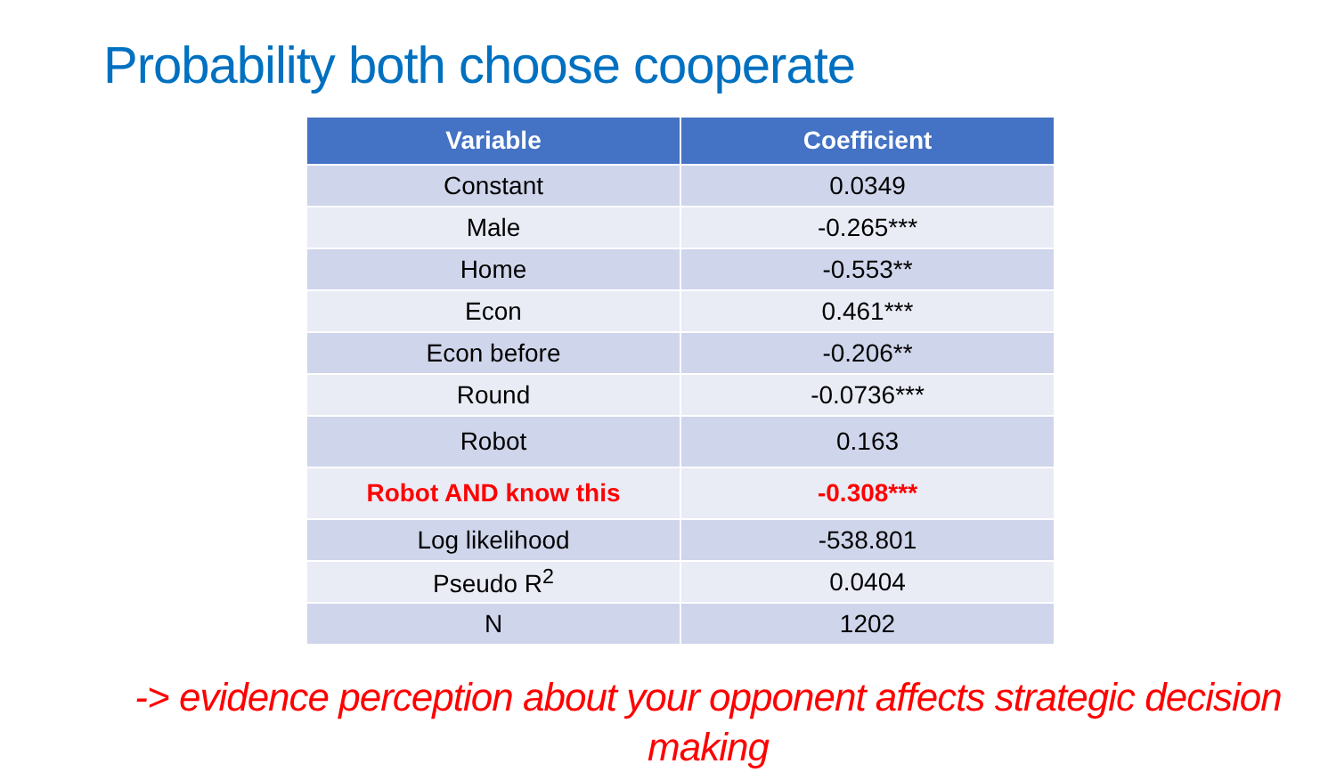Probability both choose cooperate
| Variable | Coefficient |
| --- | --- |
| Constant | 0.0349 |
| Male | -0.265*** |
| Home | -0.553** |
| Econ | 0.461*** |
| Econ before | -0.206** |
| Round | -0.0736*** |
| Robot | 0.163 |
| Robot AND know this | -0.308*** |
| Log likelihood | -538.801 |
| Pseudo R<sup>2</sup> | 0.0404 |
| N | 1202 |
-> evidence perception about your opponent affects strategic decision making